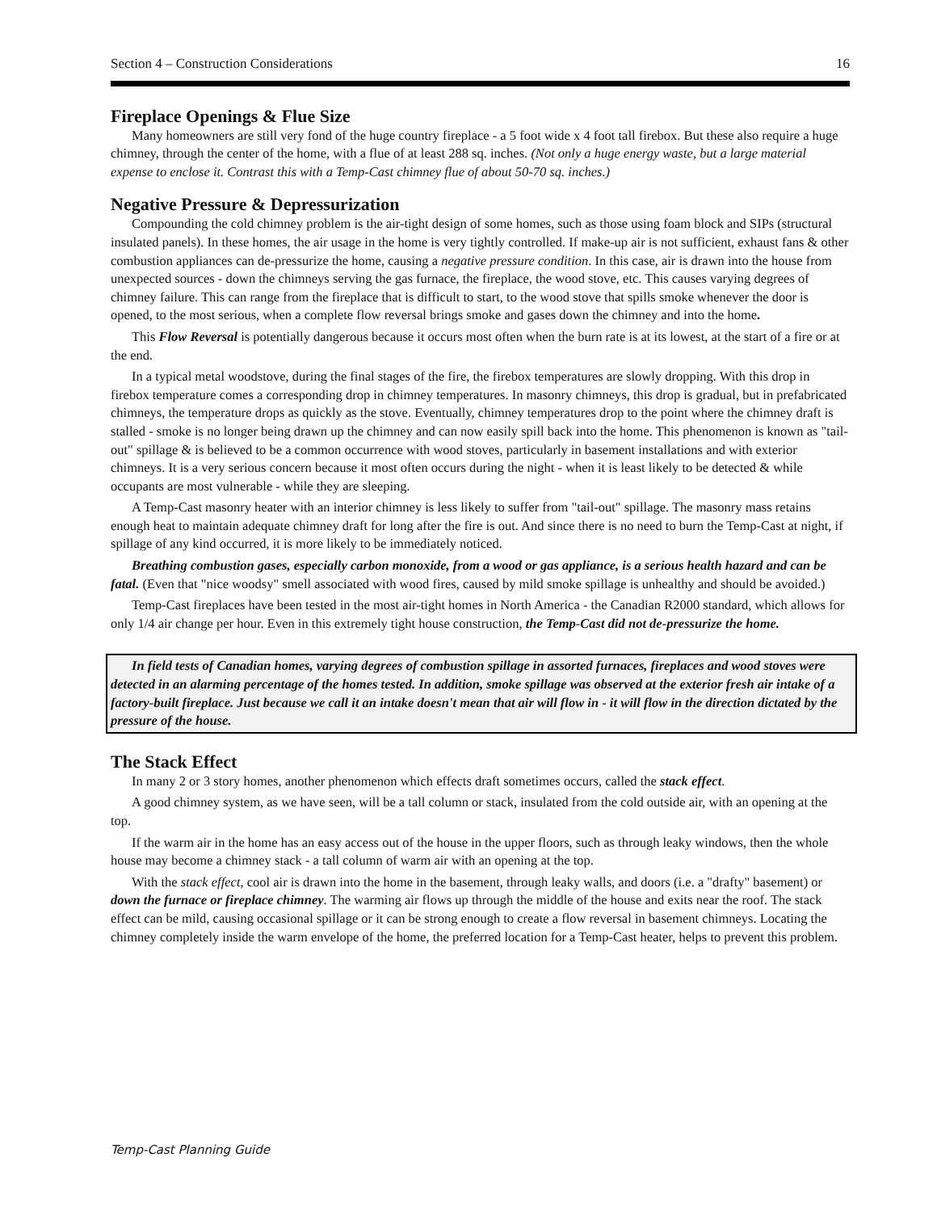Section 4 – Construction Considerations 16
Fireplace Openings & Flue Size
Many homeowners are still very fond of the huge country fireplace - a 5 foot wide x 4 foot tall firebox. But these also require a huge chimney, through the center of the home, with a flue of at least 288 sq. inches. (Not only a huge energy waste, but a large material expense to enclose it. Contrast this with a Temp-Cast chimney flue of about 50-70 sq. inches.)
Negative Pressure & Depressurization
Compounding the cold chimney problem is the air-tight design of some homes, such as those using foam block and SIPs (structural insulated panels). In these homes, the air usage in the home is very tightly controlled. If make-up air is not sufficient, exhaust fans & other combustion appliances can de-pressurize the home, causing a negative pressure condition. In this case, air is drawn into the house from unexpected sources - down the chimneys serving the gas furnace, the fireplace, the wood stove, etc. This causes varying degrees of chimney failure. This can range from the fireplace that is difficult to start, to the wood stove that spills smoke whenever the door is opened, to the most serious, when a complete flow reversal brings smoke and gases down the chimney and into the home.
This Flow Reversal is potentially dangerous because it occurs most often when the burn rate is at its lowest, at the start of a fire or at the end.
In a typical metal woodstove, during the final stages of the fire, the firebox temperatures are slowly dropping. With this drop in firebox temperature comes a corresponding drop in chimney temperatures. In masonry chimneys, this drop is gradual, but in prefabricated chimneys, the temperature drops as quickly as the stove. Eventually, chimney temperatures drop to the point where the chimney draft is stalled - smoke is no longer being drawn up the chimney and can now easily spill back into the home. This phenomenon is known as "tail-out" spillage & is believed to be a common occurrence with wood stoves, particularly in basement installations and with exterior chimneys. It is a very serious concern because it most often occurs during the night - when it is least likely to be detected & while occupants are most vulnerable - while they are sleeping.
A Temp-Cast masonry heater with an interior chimney is less likely to suffer from "tail-out" spillage. The masonry mass retains enough heat to maintain adequate chimney draft for long after the fire is out. And since there is no need to burn the Temp-Cast at night, if spillage of any kind occurred, it is more likely to be immediately noticed.
Breathing combustion gases, especially carbon monoxide, from a wood or gas appliance, is a serious health hazard and can be fatal. (Even that "nice woodsy" smell associated with wood fires, caused by mild smoke spillage is unhealthy and should be avoided.)
Temp-Cast fireplaces have been tested in the most air-tight homes in North America - the Canadian R2000 standard, which allows for only 1/4 air change per hour. Even in this extremely tight house construction, the Temp-Cast did not de-pressurize the home.
In field tests of Canadian homes, varying degrees of combustion spillage in assorted furnaces, fireplaces and wood stoves were detected in an alarming percentage of the homes tested. In addition, smoke spillage was observed at the exterior fresh air intake of a factory-built fireplace. Just because we call it an intake doesn't mean that air will flow in - it will flow in the direction dictated by the pressure of the house.
The Stack Effect
In many 2 or 3 story homes, another phenomenon which effects draft sometimes occurs, called the stack effect.
A good chimney system, as we have seen, will be a tall column or stack, insulated from the cold outside air, with an opening at the top.
If the warm air in the home has an easy access out of the house in the upper floors, such as through leaky windows, then the whole house may become a chimney stack - a tall column of warm air with an opening at the top.
With the stack effect, cool air is drawn into the home in the basement, through leaky walls, and doors (i.e. a "drafty" basement) or down the furnace or fireplace chimney. The warming air flows up through the middle of the house and exits near the roof. The stack effect can be mild, causing occasional spillage or it can be strong enough to create a flow reversal in basement chimneys. Locating the chimney completely inside the warm envelope of the home, the preferred location for a Temp-Cast heater, helps to prevent this problem.
Temp-Cast Planning Guide